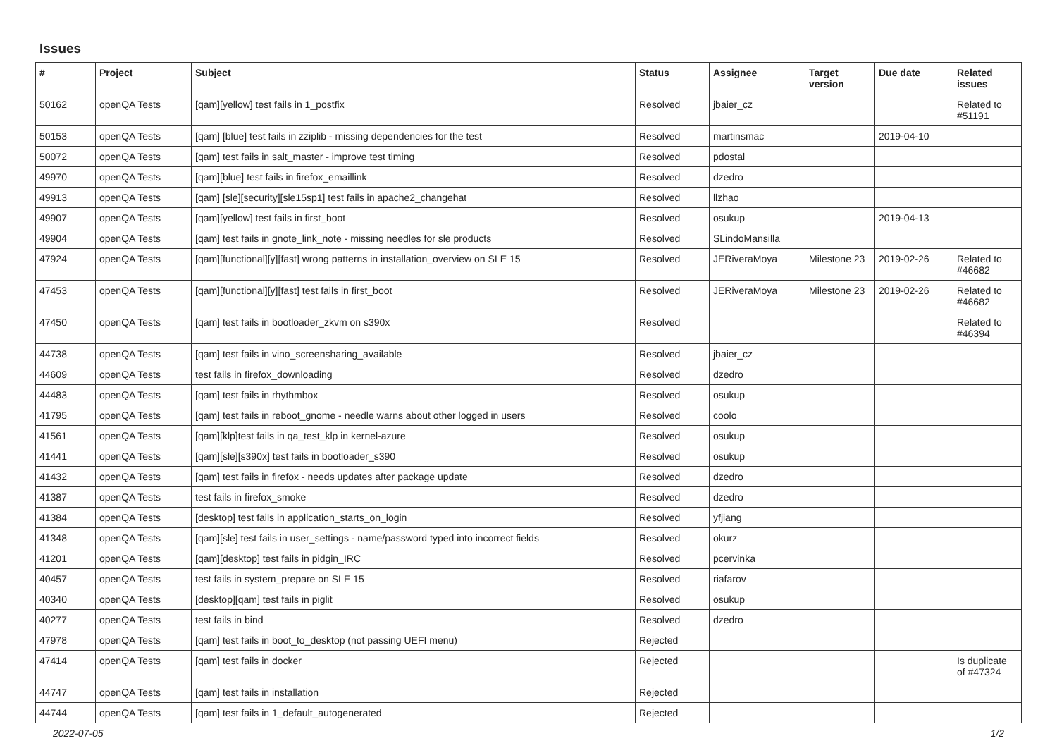Issues
| # | Project | Subject | Status | Assignee | Target version | Due date | Related issues |
| --- | --- | --- | --- | --- | --- | --- | --- |
| 50162 | openQA Tests | [qam][yellow] test fails in 1_postfix | Resolved | jbaier_cz | | | Related to #51191 |
| 50153 | openQA Tests | [qam] [blue] test fails in zziplib - missing dependencies for the test | Resolved | martinsmac | | 2019-04-10 | |
| 50072 | openQA Tests | [qam] test fails in salt_master - improve test timing | Resolved | pdostal | | | |
| 49970 | openQA Tests | [qam][blue] test fails in firefox_emaillink | Resolved | dzedro | | | |
| 49913 | openQA Tests | [qam] [sle][security][sle15sp1] test fails in apache2_changehat | Resolved | llzhao | | | |
| 49907 | openQA Tests | [qam][yellow] test fails in first_boot | Resolved | osukup | | 2019-04-13 | |
| 49904 | openQA Tests | [qam] test fails in gnote_link_note - missing needles for sle products | Resolved | SLindoMansilla | | | |
| 47924 | openQA Tests | [qam][functional][y][fast] wrong patterns in installation_overview on SLE 15 | Resolved | JERiveraMoya | Milestone 23 | 2019-02-26 | Related to #46682 |
| 47453 | openQA Tests | [qam][functional][y][fast] test fails in first_boot | Resolved | JERiveraMoya | Milestone 23 | 2019-02-26 | Related to #46682 |
| 47450 | openQA Tests | [qam] test fails in bootloader_zkvm on s390x | Resolved | | | | Related to #46394 |
| 44738 | openQA Tests | [qam] test fails in vino_screensharing_available | Resolved | jbaier_cz | | | |
| 44609 | openQA Tests | test fails in firefox_downloading | Resolved | dzedro | | | |
| 44483 | openQA Tests | [qam] test fails in rhythmbox | Resolved | osukup | | | |
| 41795 | openQA Tests | [qam] test fails in reboot_gnome - needle warns about other logged in users | Resolved | coolo | | | |
| 41561 | openQA Tests | [qam][klp]test fails in qa_test_klp in kernel-azure | Resolved | osukup | | | |
| 41441 | openQA Tests | [qam][sle][s390x] test fails in bootloader_s390 | Resolved | osukup | | | |
| 41432 | openQA Tests | [qam] test fails in firefox - needs updates after package update | Resolved | dzedro | | | |
| 41387 | openQA Tests | test fails in firefox_smoke | Resolved | dzedro | | | |
| 41384 | openQA Tests | [desktop] test fails in application_starts_on_login | Resolved | yfjiang | | | |
| 41348 | openQA Tests | [qam][sle] test fails in user_settings - name/password typed into incorrect fields | Resolved | okurz | | | |
| 41201 | openQA Tests | [qam][desktop] test fails in pidgin_IRC | Resolved | pcervinka | | | |
| 40457 | openQA Tests | test fails in system_prepare on SLE 15 | Resolved | riafarov | | | |
| 40340 | openQA Tests | [desktop][qam] test fails in piglit | Resolved | osukup | | | |
| 40277 | openQA Tests | test fails in bind | Resolved | dzedro | | | |
| 47978 | openQA Tests | [qam] test fails in boot_to_desktop (not passing UEFI menu) | Rejected | | | | |
| 47414 | openQA Tests | [qam] test fails in docker | Rejected | | | | Is duplicate of #47324 |
| 44747 | openQA Tests | [qam] test fails in installation | Rejected | | | | |
| 44744 | openQA Tests | [qam] test fails in 1_default_autogenerated | Rejected | | | | |
2022-07-05 1/2